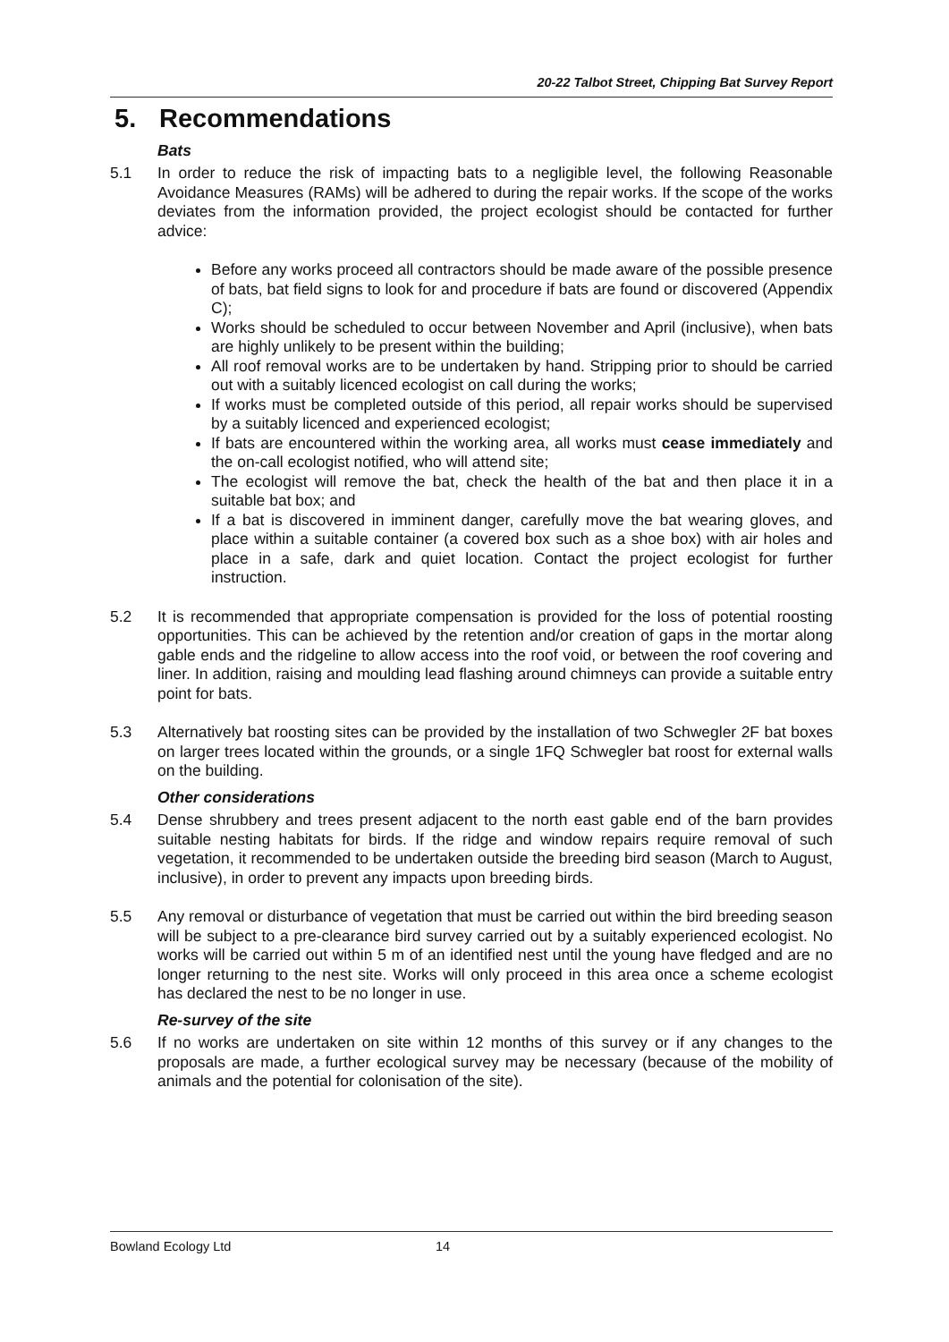20-22 Talbot Street, Chipping Bat Survey Report
5. Recommendations
Bats
5.1 In order to reduce the risk of impacting bats to a negligible level, the following Reasonable Avoidance Measures (RAMs) will be adhered to during the repair works. If the scope of the works deviates from the information provided, the project ecologist should be contacted for further advice:
Before any works proceed all contractors should be made aware of the possible presence of bats, bat field signs to look for and procedure if bats are found or discovered (Appendix C);
Works should be scheduled to occur between November and April (inclusive), when bats are highly unlikely to be present within the building;
All roof removal works are to be undertaken by hand. Stripping prior to should be carried out with a suitably licenced ecologist on call during the works;
If works must be completed outside of this period, all repair works should be supervised by a suitably licenced and experienced ecologist;
If bats are encountered within the working area, all works must cease immediately and the on-call ecologist notified, who will attend site;
The ecologist will remove the bat, check the health of the bat and then place it in a suitable bat box; and
If a bat is discovered in imminent danger, carefully move the bat wearing gloves, and place within a suitable container (a covered box such as a shoe box) with air holes and place in a safe, dark and quiet location. Contact the project ecologist for further instruction.
5.2 It is recommended that appropriate compensation is provided for the loss of potential roosting opportunities. This can be achieved by the retention and/or creation of gaps in the mortar along gable ends and the ridgeline to allow access into the roof void, or between the roof covering and liner. In addition, raising and moulding lead flashing around chimneys can provide a suitable entry point for bats.
5.3 Alternatively bat roosting sites can be provided by the installation of two Schwegler 2F bat boxes on larger trees located within the grounds, or a single 1FQ Schwegler bat roost for external walls on the building.
Other considerations
5.4 Dense shrubbery and trees present adjacent to the north east gable end of the barn provides suitable nesting habitats for birds. If the ridge and window repairs require removal of such vegetation, it recommended to be undertaken outside the breeding bird season (March to August, inclusive), in order to prevent any impacts upon breeding birds.
5.5 Any removal or disturbance of vegetation that must be carried out within the bird breeding season will be subject to a pre-clearance bird survey carried out by a suitably experienced ecologist. No works will be carried out within 5 m of an identified nest until the young have fledged and are no longer returning to the nest site. Works will only proceed in this area once a scheme ecologist has declared the nest to be no longer in use.
Re-survey of the site
5.6 If no works are undertaken on site within 12 months of this survey or if any changes to the proposals are made, a further ecological survey may be necessary (because of the mobility of animals and the potential for colonisation of the site).
Bowland Ecology Ltd 14